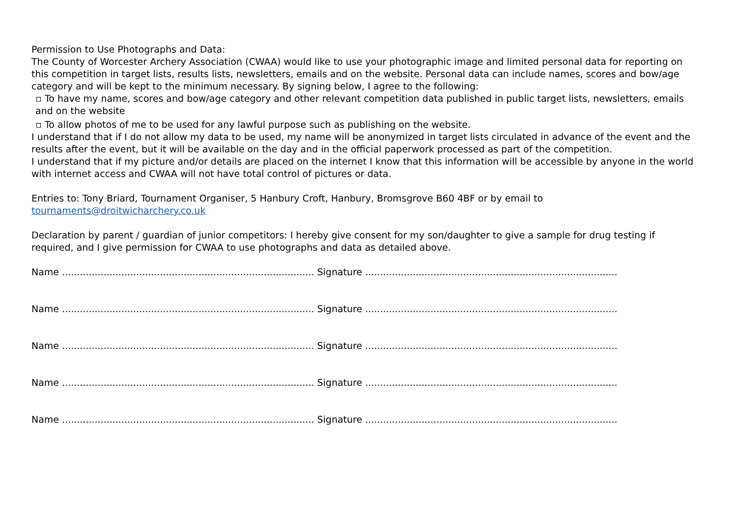Permission to Use Photographs and Data:
The County of Worcester Archery Association (CWAA) would like to use your photographic image and limited personal data for reporting on this competition in target lists, results lists, newsletters, emails and on the website. Personal data can include names, scores and bow/age category and will be kept to the minimum necessary. By signing below, I agree to the following:
▫ To have my name, scores and bow/age category and other relevant competition data published in public target lists, newsletters, emails and on the website
▫ To allow photos of me to be used for any lawful purpose such as publishing on the website.
I understand that if I do not allow my data to be used, my name will be anonymized in target lists circulated in advance of the event and the results after the event, but it will be available on the day and in the official paperwork processed as part of the competition.
I understand that if my picture and/or details are placed on the internet I know that this information will be accessible by anyone in the world with internet access and CWAA will not have total control of pictures or data.
Entries to: Tony Briard, Tournament Organiser, 5 Hanbury Croft, Hanbury, Bromsgrove B60 4BF or by email to tournaments@droitwicharchery.co.uk
Declaration by parent / guardian of junior competitors: I hereby give consent for my son/daughter to give a sample for drug testing if required, and I give permission for CWAA to use photographs and data as detailed above.
Name ..................................................................................... Signature .....................................................................................
Name ..................................................................................... Signature .....................................................................................
Name ..................................................................................... Signature .....................................................................................
Name ..................................................................................... Signature .....................................................................................
Name ..................................................................................... Signature .....................................................................................